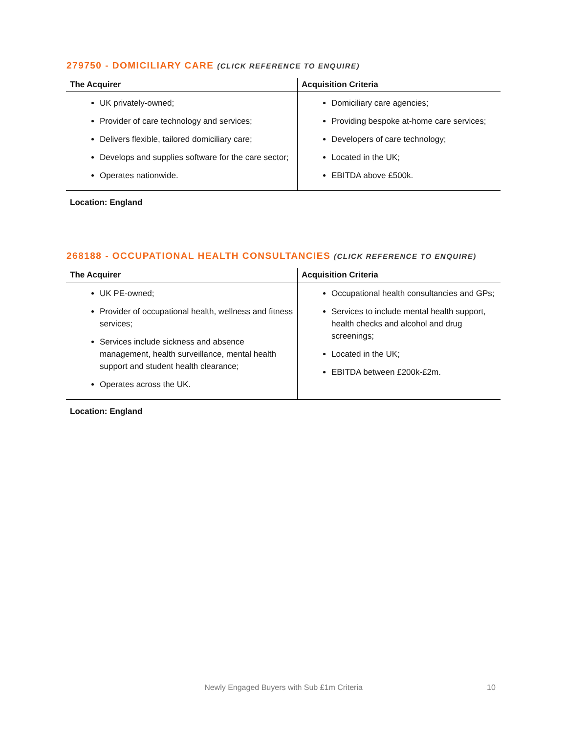279750 - DOMICILIARY CARE (CLICK REFERENCE TO ENQUIRE)
| The Acquirer | Acquisition Criteria |
| --- | --- |
| UK privately-owned; Provider of care technology and services; Delivers flexible, tailored domiciliary care; Develops and supplies software for the care sector; Operates nationwide. | Domiciliary care agencies; Providing bespoke at-home care services; Developers of care technology; Located in the UK; EBITDA above £500k. |
Location: England
268188 - OCCUPATIONAL HEALTH CONSULTANCIES (CLICK REFERENCE TO ENQUIRE)
| The Acquirer | Acquisition Criteria |
| --- | --- |
| UK PE-owned; Provider of occupational health, wellness and fitness services; Services include sickness and absence management, health surveillance, mental health support and student health clearance; Operates across the UK. | Occupational health consultancies and GPs; Services to include mental health support, health checks and alcohol and drug screenings; Located in the UK; EBITDA between £200k-£2m. |
Location: England
Newly Engaged Buyers with Sub £1m Criteria 10